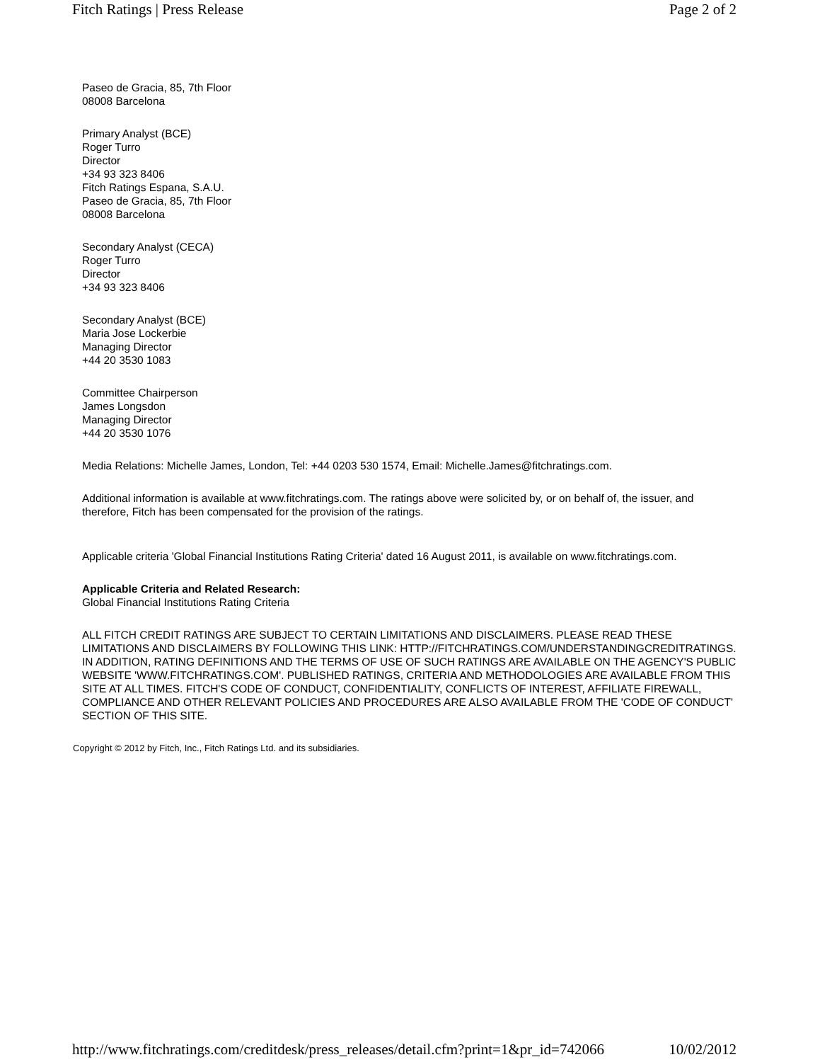Fitch Ratings | Press Release Page 2 of 2
Paseo de Gracia, 85, 7th Floor
08008 Barcelona
Primary Analyst (BCE)
Roger Turro
Director
+34 93 323 8406
Fitch Ratings Espana, S.A.U.
Paseo de Gracia, 85, 7th Floor
08008 Barcelona
Secondary Analyst (CECA)
Roger Turro
Director
+34 93 323 8406
Secondary Analyst (BCE)
Maria Jose Lockerbie
Managing Director
+44 20 3530 1083
Committee Chairperson
James Longsdon
Managing Director
+44 20 3530 1076
Media Relations: Michelle James, London, Tel: +44 0203 530 1574, Email: Michelle.James@fitchratings.com.
Additional information is available at www.fitchratings.com. The ratings above were solicited by, or on behalf of, the issuer, and therefore, Fitch has been compensated for the provision of the ratings.
Applicable criteria 'Global Financial Institutions Rating Criteria' dated 16 August 2011, is available on www.fitchratings.com.
Applicable Criteria and Related Research:
Global Financial Institutions Rating Criteria
ALL FITCH CREDIT RATINGS ARE SUBJECT TO CERTAIN LIMITATIONS AND DISCLAIMERS. PLEASE READ THESE LIMITATIONS AND DISCLAIMERS BY FOLLOWING THIS LINK: HTTP://FITCHRATINGS.COM/UNDERSTANDINGCREDITRATINGS. IN ADDITION, RATING DEFINITIONS AND THE TERMS OF USE OF SUCH RATINGS ARE AVAILABLE ON THE AGENCY'S PUBLIC WEBSITE 'WWW.FITCHRATINGS.COM'. PUBLISHED RATINGS, CRITERIA AND METHODOLOGIES ARE AVAILABLE FROM THIS SITE AT ALL TIMES. FITCH'S CODE OF CONDUCT, CONFIDENTIALITY, CONFLICTS OF INTEREST, AFFILIATE FIREWALL, COMPLIANCE AND OTHER RELEVANT POLICIES AND PROCEDURES ARE ALSO AVAILABLE FROM THE 'CODE OF CONDUCT' SECTION OF THIS SITE.
Copyright © 2012 by Fitch, Inc., Fitch Ratings Ltd. and its subsidiaries.
http://www.fitchratings.com/creditdesk/press_releases/detail.cfm?print=1&pr_id=742066 10/02/2012